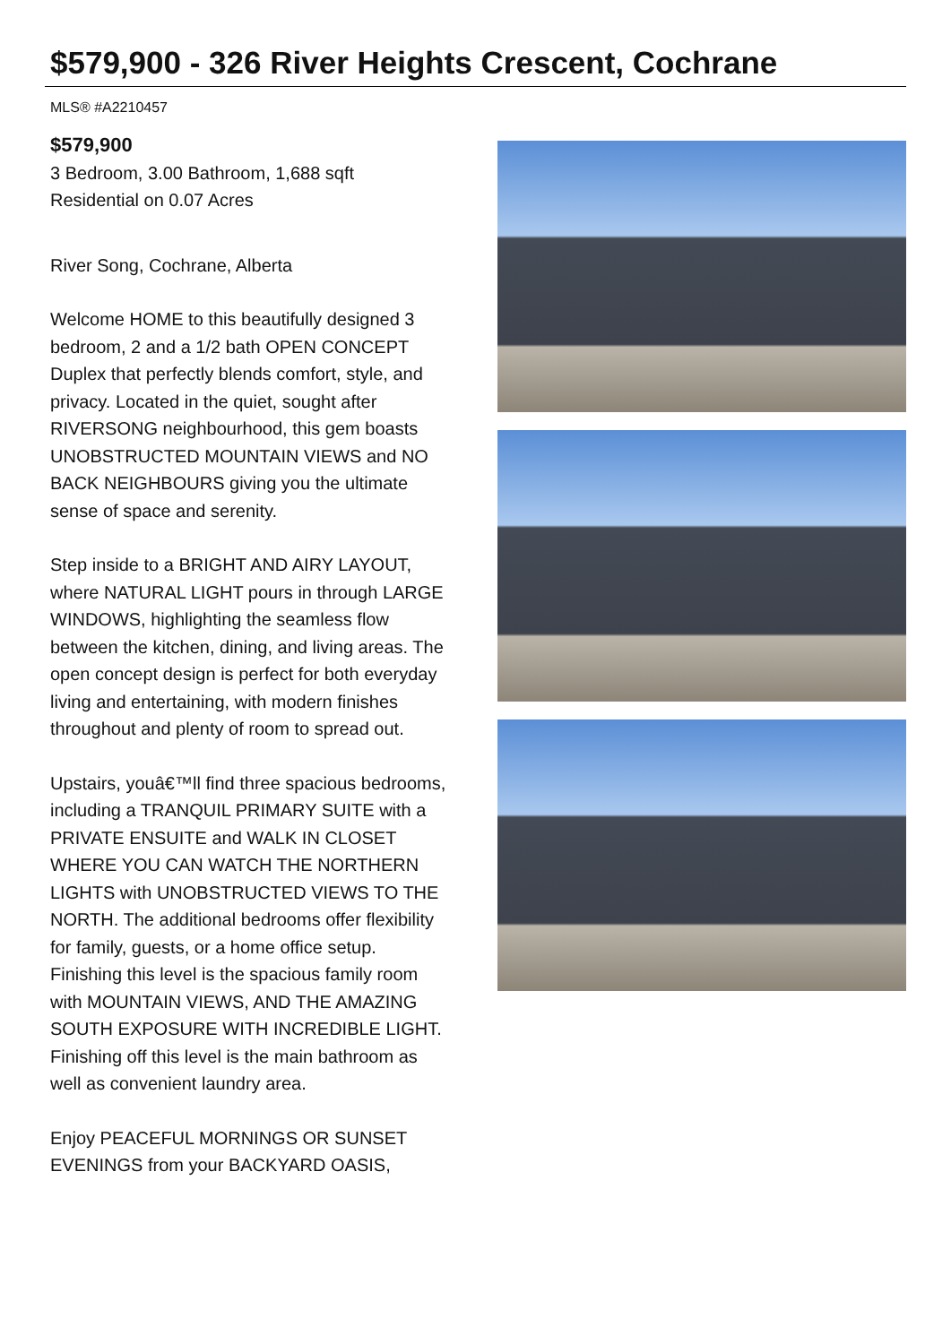$579,900 - 326 River Heights Crescent, Cochrane
MLS® #A2210457
$579,900
3 Bedroom, 3.00 Bathroom, 1,688 sqft
Residential on 0.07 Acres
River Song, Cochrane, Alberta
Welcome HOME to this beautifully designed 3 bedroom, 2 and a 1/2 bath OPEN CONCEPT Duplex that perfectly blends comfort, style, and privacy. Located in the quiet, sought after RIVERSONG neighbourhood, this gem boasts UNOBSTRUCTED MOUNTAIN VIEWS and NO BACK NEIGHBOURS giving you the ultimate sense of space and serenity.
Step inside to a BRIGHT AND AIRY LAYOUT, where NATURAL LIGHT pours in through LARGE WINDOWS, highlighting the seamless flow between the kitchen, dining, and living areas. The open concept design is perfect for both everyday living and entertaining, with modern finishes throughout and plenty of room to spread out.
Upstairs, youâ€™ll find three spacious bedrooms, including a TRANQUIL PRIMARY SUITE with a PRIVATE ENSUITE and WALK IN CLOSET WHERE YOU CAN WATCH THE NORTHERN LIGHTS with UNOBSTRUCTED VIEWS TO THE NORTH. The additional bedrooms offer flexibility for family, guests, or a home office setup. Finishing this level is the spacious family room with MOUNTAIN VIEWS, AND THE AMAZING SOUTH EXPOSURE WITH INCREDIBLE LIGHT. Finishing off this level is the main bathroom as well as convenient laundry area.
Enjoy PEACEFUL MORNINGS OR SUNSET EVENINGS from your BACKYARD OASIS,